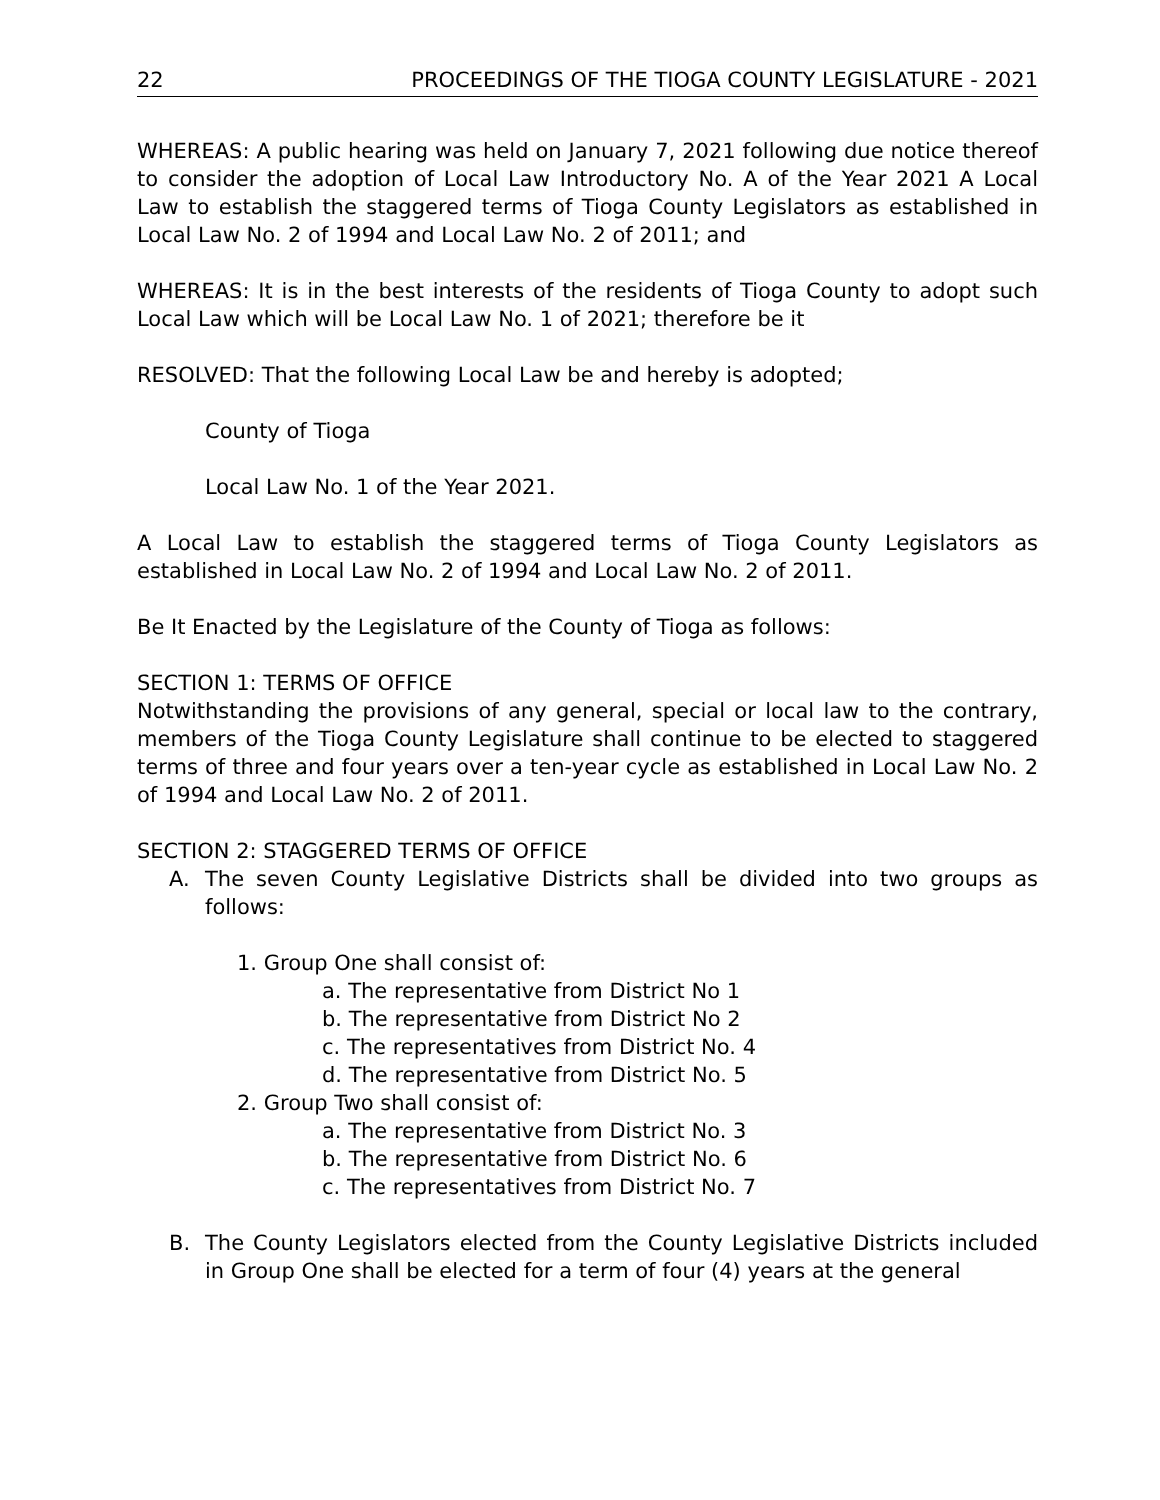22 PROCEEDINGS OF THE TIOGA COUNTY LEGISLATURE - 2021
WHEREAS: A public hearing was held on January 7, 2021 following due notice thereof to consider the adoption of Local Law Introductory No. A of the Year 2021 A Local Law to establish the staggered terms of Tioga County Legislators as established in Local Law No. 2 of 1994 and Local Law No. 2 of 2011; and
WHEREAS: It is in the best interests of the residents of Tioga County to adopt such Local Law which will be Local Law No. 1 of 2021; therefore be it
RESOLVED: That the following Local Law be and hereby is adopted;
County of Tioga
Local Law No. 1 of the Year 2021.
A Local Law to establish the staggered terms of Tioga County Legislators as established in Local Law No. 2 of 1994 and Local Law No. 2 of 2011.
Be It Enacted by the Legislature of the County of Tioga as follows:
SECTION 1: TERMS OF OFFICE
Notwithstanding the provisions of any general, special or local law to the contrary, members of the Tioga County Legislature shall continue to be elected to staggered terms of three and four years over a ten-year cycle as established in Local Law No. 2 of 1994 and Local Law No. 2 of 2011.
SECTION 2: STAGGERED TERMS OF OFFICE
A. The seven County Legislative Districts shall be divided into two groups as follows:
1. Group One shall consist of:
a. The representative from District No 1
b. The representative from District No 2
c. The representatives from District No. 4
d. The representative from District No. 5
2. Group Two shall consist of:
a. The representative from District No. 3
b. The representative from District No. 6
c. The representatives from District No. 7
B. The County Legislators elected from the County Legislative Districts included in Group One shall be elected for a term of four (4) years at the general